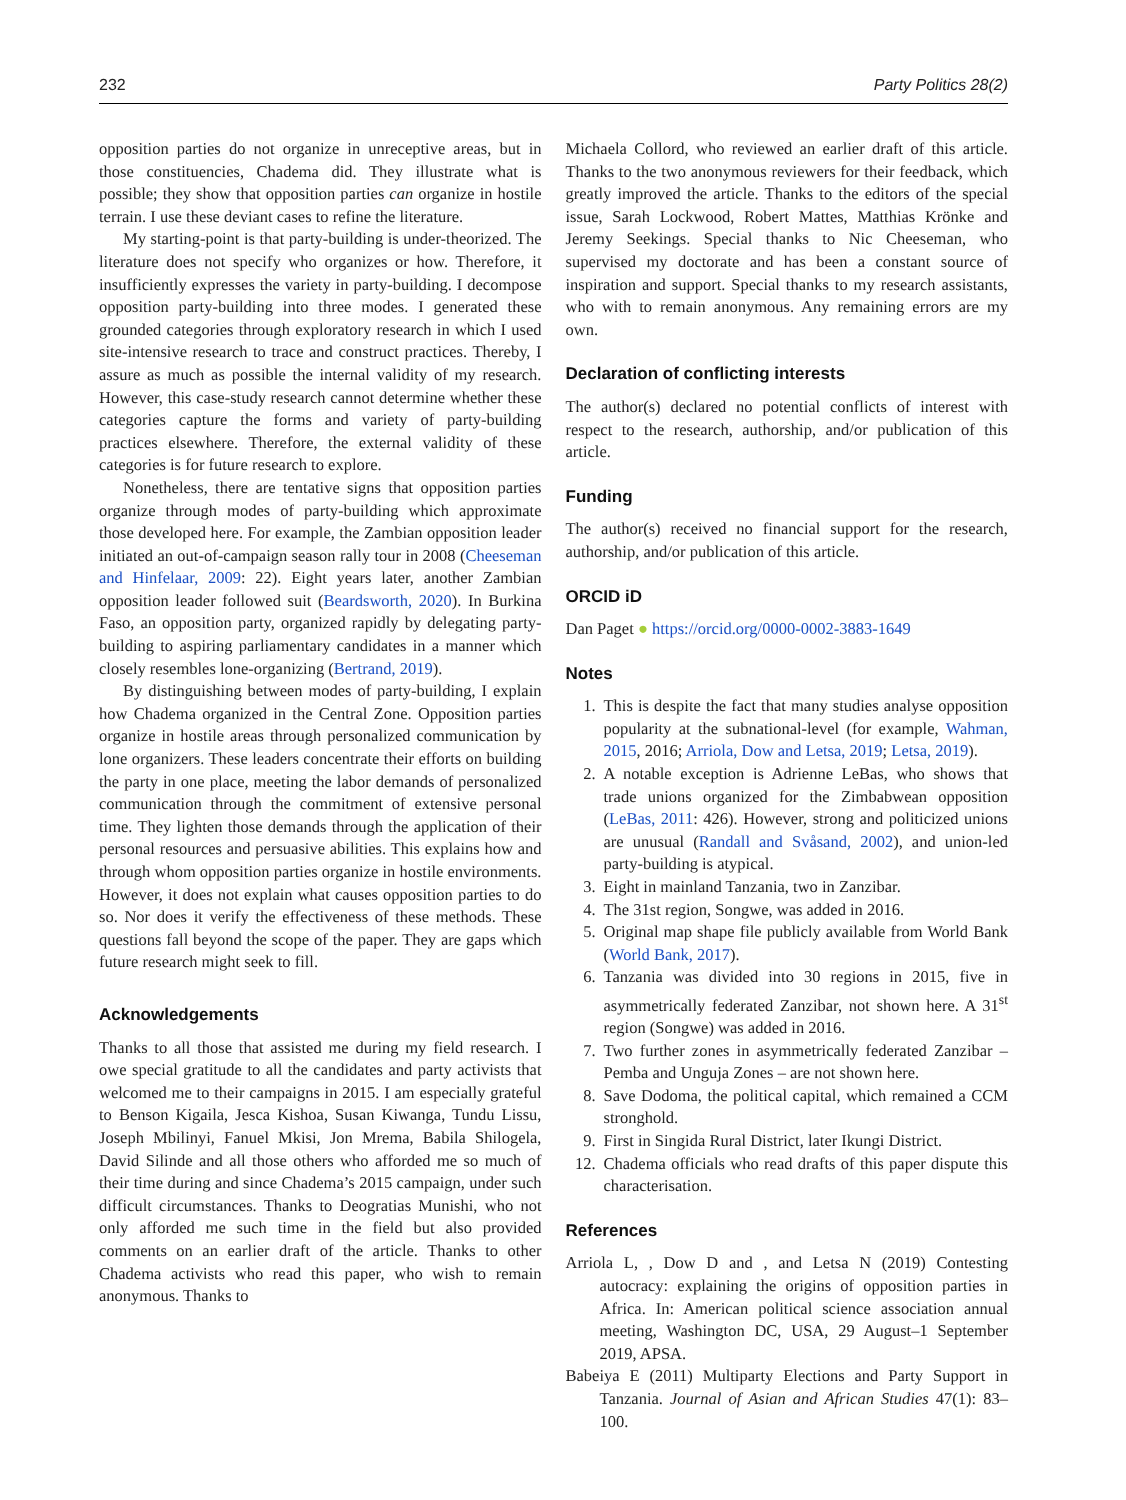232 Party Politics 28(2)
opposition parties do not organize in unreceptive areas, but in those constituencies, Chadema did. They illustrate what is possible; they show that opposition parties can organize in hostile terrain. I use these deviant cases to refine the literature.
My starting-point is that party-building is under-theorized. The literature does not specify who organizes or how. Therefore, it insufficiently expresses the variety in party-building. I decompose opposition party-building into three modes. I generated these grounded categories through exploratory research in which I used site-intensive research to trace and construct practices. Thereby, I assure as much as possible the internal validity of my research. However, this case-study research cannot determine whether these categories capture the forms and variety of party-building practices elsewhere. Therefore, the external validity of these categories is for future research to explore.
Nonetheless, there are tentative signs that opposition parties organize through modes of party-building which approximate those developed here. For example, the Zambian opposition leader initiated an out-of-campaign season rally tour in 2008 (Cheeseman and Hinfelaar, 2009: 22). Eight years later, another Zambian opposition leader followed suit (Beardsworth, 2020). In Burkina Faso, an opposition party, organized rapidly by delegating party-building to aspiring parliamentary candidates in a manner which closely resembles lone-organizing (Bertrand, 2019).
By distinguishing between modes of party-building, I explain how Chadema organized in the Central Zone. Opposition parties organize in hostile areas through personalized communication by lone organizers. These leaders concentrate their efforts on building the party in one place, meeting the labor demands of personalized communication through the commitment of extensive personal time. They lighten those demands through the application of their personal resources and persuasive abilities. This explains how and through whom opposition parties organize in hostile environments. However, it does not explain what causes opposition parties to do so. Nor does it verify the effectiveness of these methods. These questions fall beyond the scope of the paper. They are gaps which future research might seek to fill.
Acknowledgements
Thanks to all those that assisted me during my field research. I owe special gratitude to all the candidates and party activists that welcomed me to their campaigns in 2015. I am especially grateful to Benson Kigaila, Jesca Kishoa, Susan Kiwanga, Tundu Lissu, Joseph Mbilinyi, Fanuel Mkisi, Jon Mrema, Babila Shilogela, David Silinde and all those others who afforded me so much of their time during and since Chadema’s 2015 campaign, under such difficult circumstances. Thanks to Deogratias Munishi, who not only afforded me such time in the field but also provided comments on an earlier draft of the article. Thanks to other Chadema activists who read this paper, who wish to remain anonymous. Thanks to
Michaela Collord, who reviewed an earlier draft of this article. Thanks to the two anonymous reviewers for their feedback, which greatly improved the article. Thanks to the editors of the special issue, Sarah Lockwood, Robert Mattes, Matthias Krönke and Jeremy Seekings. Special thanks to Nic Cheeseman, who supervised my doctorate and has been a constant source of inspiration and support. Special thanks to my research assistants, who with to remain anonymous. Any remaining errors are my own.
Declaration of conflicting interests
The author(s) declared no potential conflicts of interest with respect to the research, authorship, and/or publication of this article.
Funding
The author(s) received no financial support for the research, authorship, and/or publication of this article.
ORCID iD
Dan Paget ● https://orcid.org/0000-0002-3883-1649
Notes
1. This is despite the fact that many studies analyse opposition popularity at the subnational-level (for example, Wahman, 2015, 2016; Arriola, Dow and Letsa, 2019; Letsa, 2019).
2. A notable exception is Adrienne LeBas, who shows that trade unions organized for the Zimbabwean opposition (LeBas, 2011: 426). However, strong and politicized unions are unusual (Randall and Svåsand, 2002), and union-led party-building is atypical.
3. Eight in mainland Tanzania, two in Zanzibar.
4. The 31st region, Songwe, was added in 2016.
5. Original map shape file publicly available from World Bank (World Bank, 2017).
6. Tanzania was divided into 30 regions in 2015, five in asymmetrically federated Zanzibar, not shown here. A 31<sup>st</sup> region (Songwe) was added in 2016.
7. Two further zones in asymmetrically federated Zanzibar – Pemba and Unguja Zones – are not shown here.
8. Save Dodoma, the political capital, which remained a CCM stronghold.
9. First in Singida Rural District, later Ikungi District.
12. Chadema officials who read drafts of this paper dispute this characterisation.
References
Arriola L, , Dow D and , and Letsa N (2019) Contesting autocracy: explaining the origins of opposition parties in Africa. In: American political science association annual meeting, Washington DC, USA, 29 August–1 September 2019, APSA.
Babeiya E (2011) Multiparty Elections and Party Support in Tanzania. Journal of Asian and African Studies 47(1): 83–100.